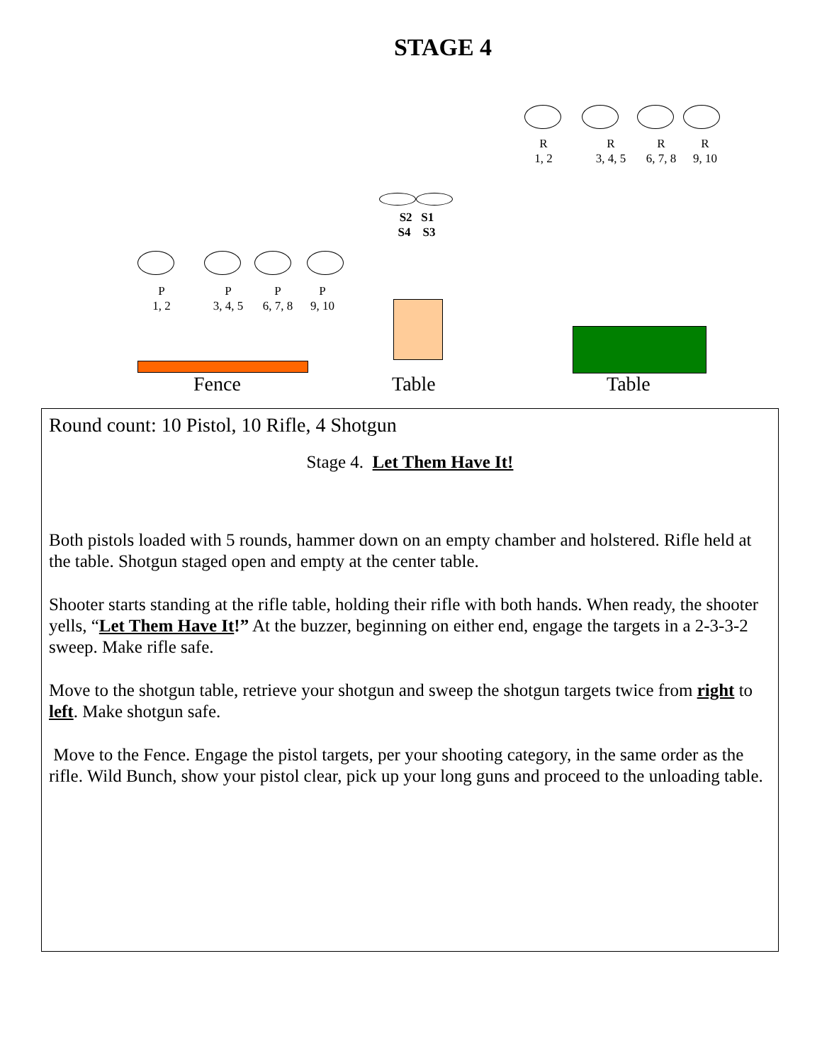STAGE 4
R
1, 2
R
3, 4, 5
R
6, 7, 8
R
9, 10
S2 S1
S4 S3
P
1, 2
P
3, 4, 5
P
6, 7, 8
P
9, 10
Fence Table Table
Round count: 10 Pistol, 10 Rifle, 4 Shotgun
Stage 4. Let Them Have It!
Both pistols loaded with 5 rounds, hammer down on an empty chamber and holstered. Rifle held at the table. Shotgun staged open and empty at the center table.
Shooter starts standing at the rifle table, holding their rifle with both hands. When ready, the shooter yells, “Let Them Have It!” At the buzzer, beginning on either end, engage the targets in a 2-3-3-2 sweep. Make rifle safe.
Move to the shotgun table, retrieve your shotgun and sweep the shotgun targets twice from right to left. Make shotgun safe.
Move to the Fence. Engage the pistol targets, per your shooting category, in the same order as the rifle. Wild Bunch, show your pistol clear, pick up your long guns and proceed to the unloading table.